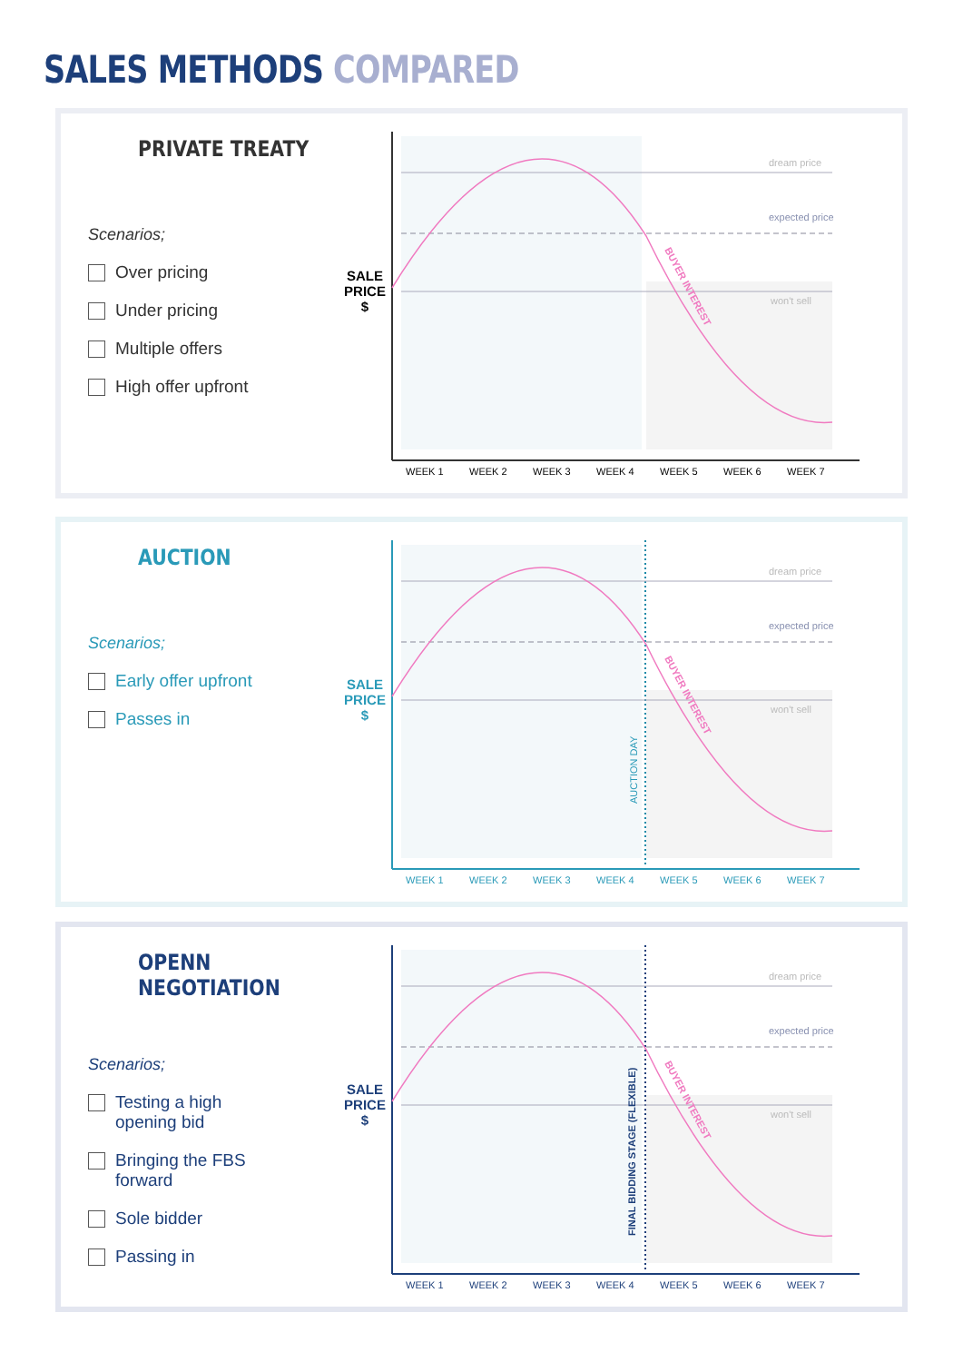SALES METHODS COMPARED
PRIVATE TREATY
Scenarios;
Over pricing
Under pricing
Multiple offers
High offer upfront
SALE
PRICE
$
dream price
expected price
won't sell
BUYER INTEREST
WEEK 1
WEEK 2
WEEK 3
WEEK 4
WEEK 5
WEEK 6
WEEK 7
AUCTION
Scenarios;
Early offer upfront
Passes in
SALE
PRICE
$
dream price
expected price
won't sell
AUCTION DAY
BUYER INTEREST
WEEK 1
WEEK 2
WEEK 3
WEEK 4
WEEK 5
WEEK 6
WEEK 7
OPENN NEGOTIATION
Scenarios;
Testing a high
opening bid
Bringing the FBS
forward
Sole bidder
Passing in
SALE
PRICE
$
dream price
expected price
won't sell
FINAL BIDDING STAGE (FLEXIBLE)
BUYER INTEREST
WEEK 1
WEEK 2
WEEK 3
WEEK 4
WEEK 5
WEEK 6
WEEK 7